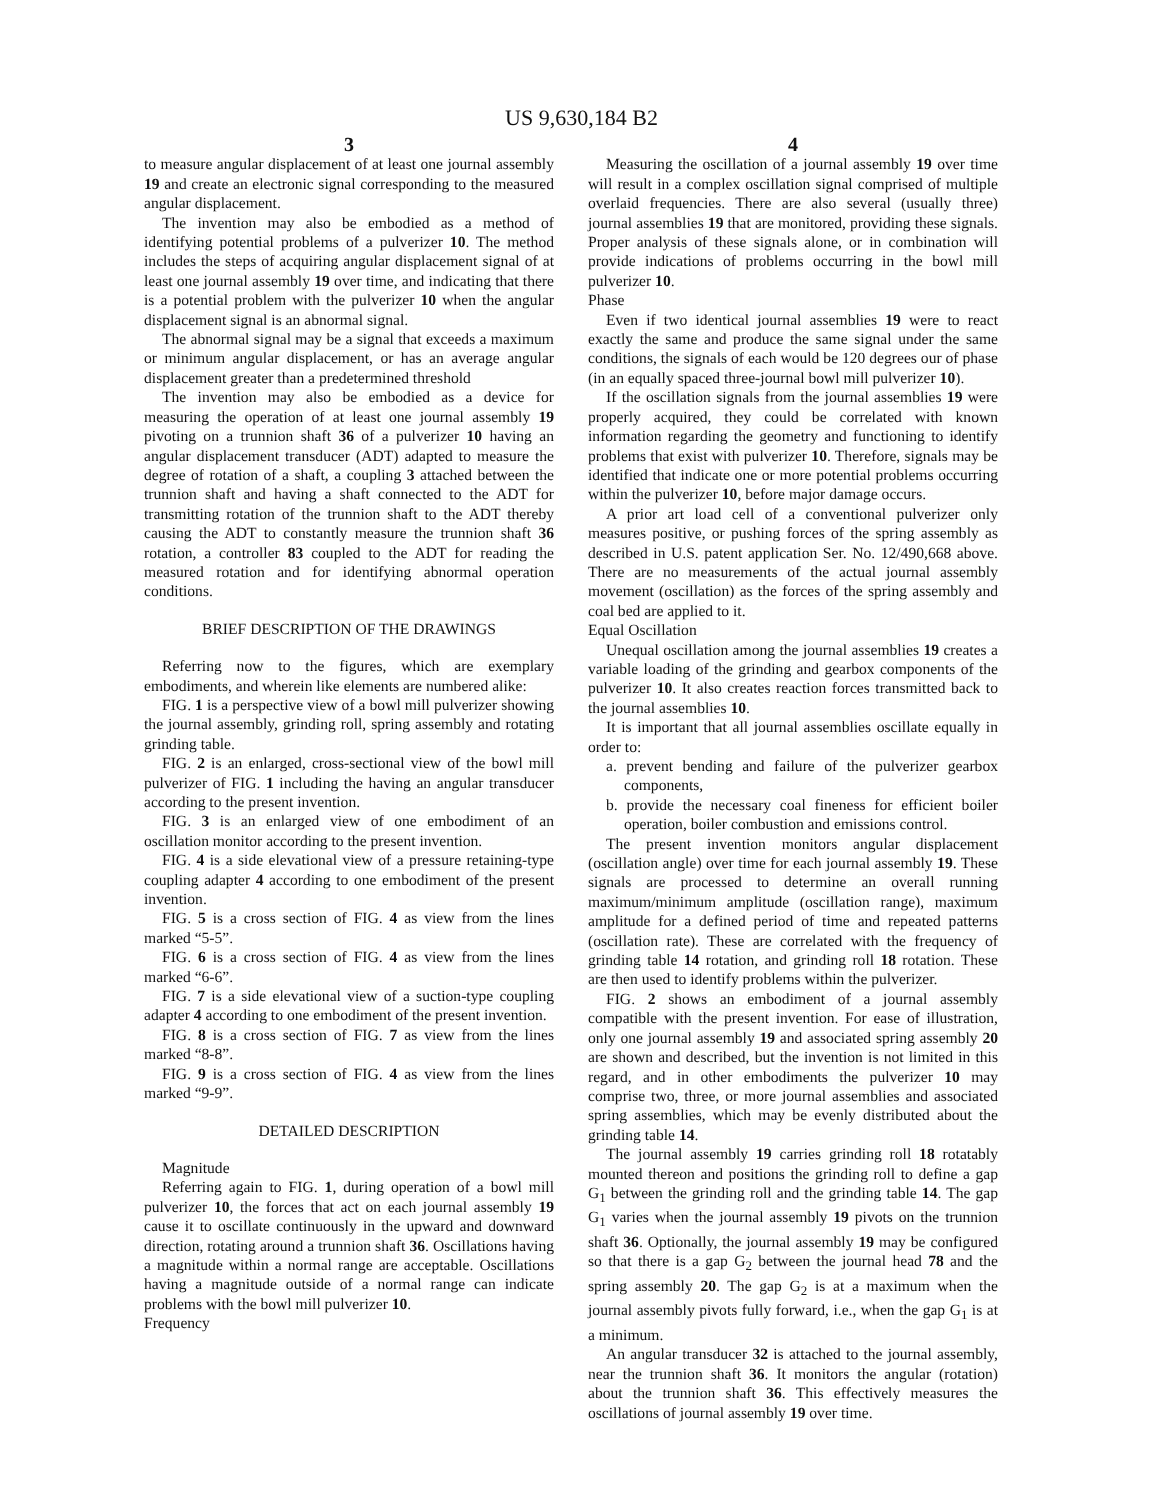US 9,630,184 B2
3
to measure angular displacement of at least one journal assembly 19 and create an electronic signal corresponding to the measured angular displacement.
The invention may also be embodied as a method of identifying potential problems of a pulverizer 10. The method includes the steps of acquiring angular displacement signal of at least one journal assembly 19 over time, and indicating that there is a potential problem with the pulverizer 10 when the angular displacement signal is an abnormal signal.
The abnormal signal may be a signal that exceeds a maximum or minimum angular displacement, or has an average angular displacement greater than a predetermined threshold
The invention may also be embodied as a device for measuring the operation of at least one journal assembly 19 pivoting on a trunnion shaft 36 of a pulverizer 10 having an angular displacement transducer (ADT) adapted to measure the degree of rotation of a shaft, a coupling 3 attached between the trunnion shaft and having a shaft connected to the ADT for transmitting rotation of the trunnion shaft to the ADT thereby causing the ADT to constantly measure the trunnion shaft 36 rotation, a controller 83 coupled to the ADT for reading the measured rotation and for identifying abnormal operation conditions.
BRIEF DESCRIPTION OF THE DRAWINGS
Referring now to the figures, which are exemplary embodiments, and wherein like elements are numbered alike:
FIG. 1 is a perspective view of a bowl mill pulverizer showing the journal assembly, grinding roll, spring assembly and rotating grinding table.
FIG. 2 is an enlarged, cross-sectional view of the bowl mill pulverizer of FIG. 1 including the having an angular transducer according to the present invention.
FIG. 3 is an enlarged view of one embodiment of an oscillation monitor according to the present invention.
FIG. 4 is a side elevational view of a pressure retaining-type coupling adapter 4 according to one embodiment of the present invention.
FIG. 5 is a cross section of FIG. 4 as view from the lines marked “5-5”.
FIG. 6 is a cross section of FIG. 4 as view from the lines marked “6-6”.
FIG. 7 is a side elevational view of a suction-type coupling adapter 4 according to one embodiment of the present invention.
FIG. 8 is a cross section of FIG. 7 as view from the lines marked “8-8”.
FIG. 9 is a cross section of FIG. 4 as view from the lines marked “9-9”.
DETAILED DESCRIPTION
Magnitude
Referring again to FIG. 1, during operation of a bowl mill pulverizer 10, the forces that act on each journal assembly 19 cause it to oscillate continuously in the upward and downward direction, rotating around a trunnion shaft 36. Oscillations having a magnitude within a normal range are acceptable. Oscillations having a magnitude outside of a normal range can indicate problems with the bowl mill pulverizer 10.
Frequency
4
Measuring the oscillation of a journal assembly 19 over time will result in a complex oscillation signal comprised of multiple overlaid frequencies. There are also several (usually three) journal assemblies 19 that are monitored, providing these signals. Proper analysis of these signals alone, or in combination will provide indications of problems occurring in the bowl mill pulverizer 10.
Phase
Even if two identical journal assemblies 19 were to react exactly the same and produce the same signal under the same conditions, the signals of each would be 120 degrees our of phase (in an equally spaced three-journal bowl mill pulverizer 10).
If the oscillation signals from the journal assemblies 19 were properly acquired, they could be correlated with known information regarding the geometry and functioning to identify problems that exist with pulverizer 10. Therefore, signals may be identified that indicate one or more potential problems occurring within the pulverizer 10, before major damage occurs.
A prior art load cell of a conventional pulverizer only measures positive, or pushing forces of the spring assembly as described in U.S. patent application Ser. No. 12/490,668 above. There are no measurements of the actual journal assembly movement (oscillation) as the forces of the spring assembly and coal bed are applied to it.
Equal Oscillation
Unequal oscillation among the journal assemblies 19 creates a variable loading of the grinding and gearbox components of the pulverizer 10. It also creates reaction forces transmitted back to the journal assemblies 10.
It is important that all journal assemblies oscillate equally in order to:
a. prevent bending and failure of the pulverizer gearbox components,
b. provide the necessary coal fineness for efficient boiler operation, boiler combustion and emissions control.
The present invention monitors angular displacement (oscillation angle) over time for each journal assembly 19. These signals are processed to determine an overall running maximum/minimum amplitude (oscillation range), maximum amplitude for a defined period of time and repeated patterns (oscillation rate). These are correlated with the frequency of grinding table 14 rotation, and grinding roll 18 rotation. These are then used to identify problems within the pulverizer.
FIG. 2 shows an embodiment of a journal assembly compatible with the present invention. For ease of illustration, only one journal assembly 19 and associated spring assembly 20 are shown and described, but the invention is not limited in this regard, and in other embodiments the pulverizer 10 may comprise two, three, or more journal assemblies and associated spring assemblies, which may be evenly distributed about the grinding table 14.
The journal assembly 19 carries grinding roll 18 rotatably mounted thereon and positions the grinding roll to define a gap G<sub>1</sub> between the grinding roll and the grinding table 14. The gap G<sub>1</sub> varies when the journal assembly 19 pivots on the trunnion shaft 36. Optionally, the journal assembly 19 may be configured so that there is a gap G<sub>2</sub> between the journal head 78 and the spring assembly 20. The gap G<sub>2</sub> is at a maximum when the journal assembly pivots fully forward, i.e., when the gap G<sub>1</sub> is at a minimum.
An angular transducer 32 is attached to the journal assembly, near the trunnion shaft 36. It monitors the angular (rotation) about the trunnion shaft 36. This effectively measures the oscillations of journal assembly 19 over time.
5 10 15 20 25 30 35 40 45 50 55 60 65